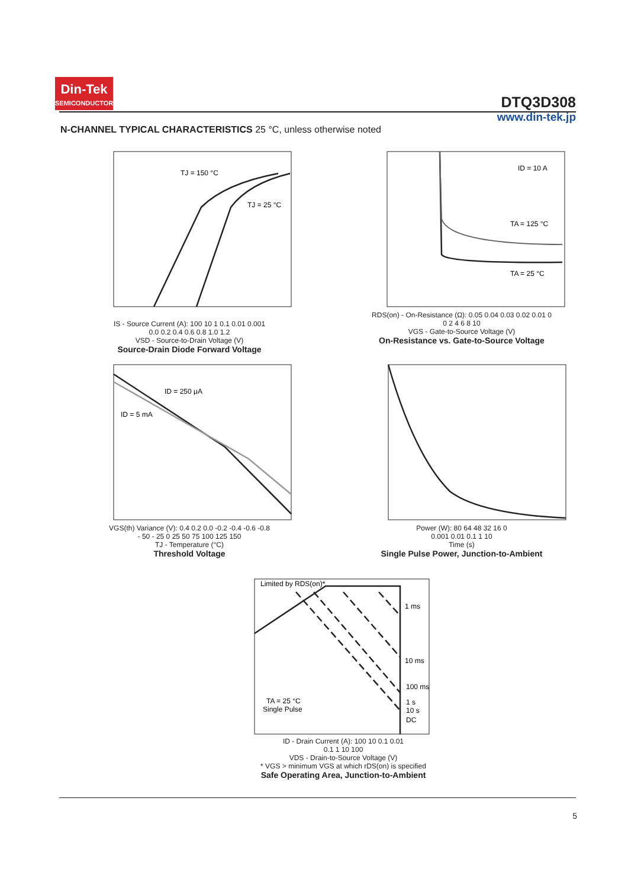Din-Tek
SEMICONDUCTOR
DTQ3D308
www.din-tek.jp
N-CHANNEL TYPICAL CHARACTERISTICS 25 °C, unless otherwise noted
TJ = 150 °C
TJ = 25 °C
IS - Source Current (A): 100 10 1 0.1 0.01 0.001
0.0 0.2 0.4 0.6 0.8 1.0 1.2
VSD - Source-to-Drain Voltage (V)
Source-Drain Diode Forward Voltage
ID = 10 A
TA = 125 °C
TA = 25 °C
RDS(on) - On-Resistance (Ω): 0.05 0.04 0.03 0.02 0.01 0
0 2 4 6 8 10
VGS - Gate-to-Source Voltage (V)
On-Resistance vs. Gate-to-Source Voltage
ID = 250 μA
ID = 5 mA
VGS(th) Variance (V): 0.4 0.2 0.0 -0.2 -0.4 -0.6 -0.8
- 50 - 25 0 25 50 75 100 125 150
TJ - Temperature (°C)
Threshold Voltage
Power (W): 80 64 48 32 16 0
0.001 0.01 0.1 1 10
Time (s)
Single Pulse Power, Junction-to-Ambient
Limited by RDS(on)*
1 ms
10 ms
100 ms
1 s
10 s
DC
TA = 25 °C
Single Pulse
ID - Drain Current (A): 100 10 0.1 0.01
0.1 1 10 100
VDS - Drain-to-Source Voltage (V)
* VGS > minimum VGS at which rDS(on) is specified
Safe Operating Area, Junction-to-Ambient
5